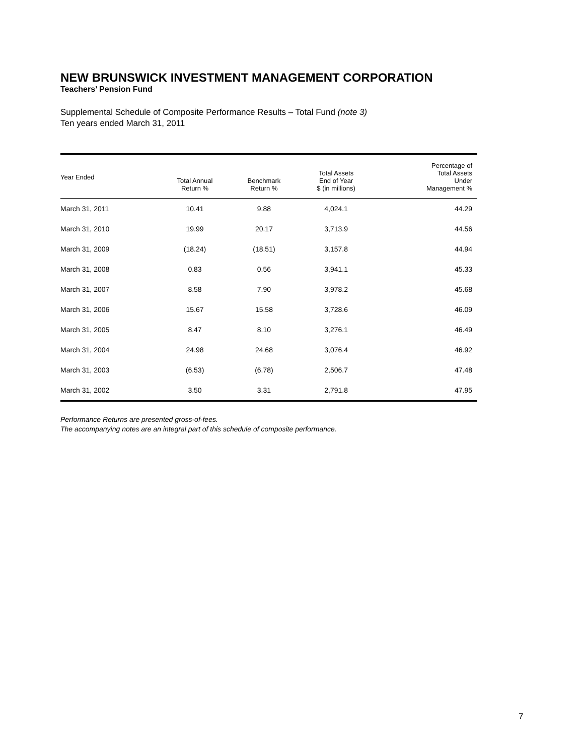NEW BRUNSWICK INVESTMENT MANAGEMENT CORPORATION
Teachers’ Pension Fund
Supplemental Schedule of Composite Performance Results – Total Fund (note 3)
Ten years ended March 31, 2011
| Year Ended | Total Annual Return % | Benchmark Return % | Total Assets End of Year $ (in millions) | Percentage of Total Assets Under Management % |
| --- | --- | --- | --- | --- |
| March 31, 2011 | 10.41 | 9.88 | 4,024.1 | 44.29 |
| March 31, 2010 | 19.99 | 20.17 | 3,713.9 | 44.56 |
| March 31, 2009 | (18.24) | (18.51) | 3,157.8 | 44.94 |
| March 31, 2008 | 0.83 | 0.56 | 3,941.1 | 45.33 |
| March 31, 2007 | 8.58 | 7.90 | 3,978.2 | 45.68 |
| March 31, 2006 | 15.67 | 15.58 | 3,728.6 | 46.09 |
| March 31, 2005 | 8.47 | 8.10 | 3,276.1 | 46.49 |
| March 31, 2004 | 24.98 | 24.68 | 3,076.4 | 46.92 |
| March 31, 2003 | (6.53) | (6.78) | 2,506.7 | 47.48 |
| March 31, 2002 | 3.50 | 3.31 | 2,791.8 | 47.95 |
Performance Returns are presented gross-of-fees.
The accompanying notes are an integral part of this schedule of composite performance.
7